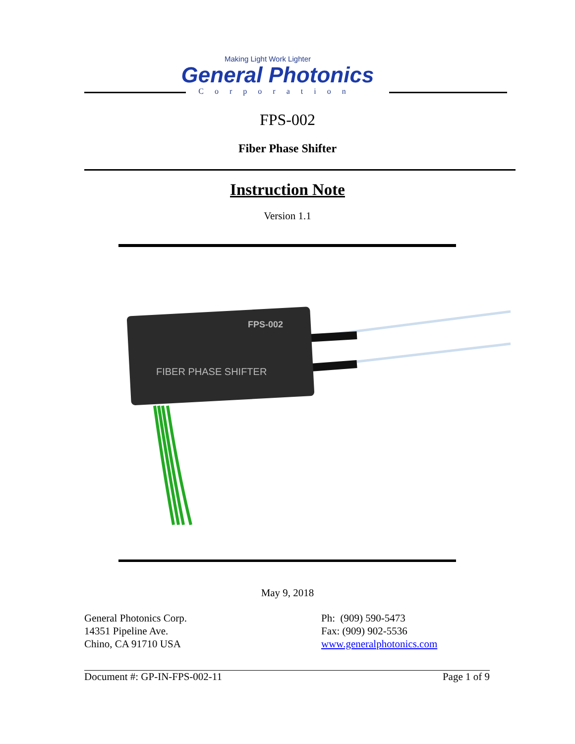Making Light Work Lighter
General Photonics
Corporation
FPS-002
Fiber Phase Shifter
Instruction Note
Version 1.1
FPS-002
FIBER PHASE SHIFTER
May 9, 2018
General Photonics Corp.
14351 Pipeline Ave.
Chino, CA 91710 USA
Ph: (909) 590-5473
Fax: (909) 902-5536
www.generalphotonics.com
Document #: GP-IN-FPS-002-11 Page 1 of 9